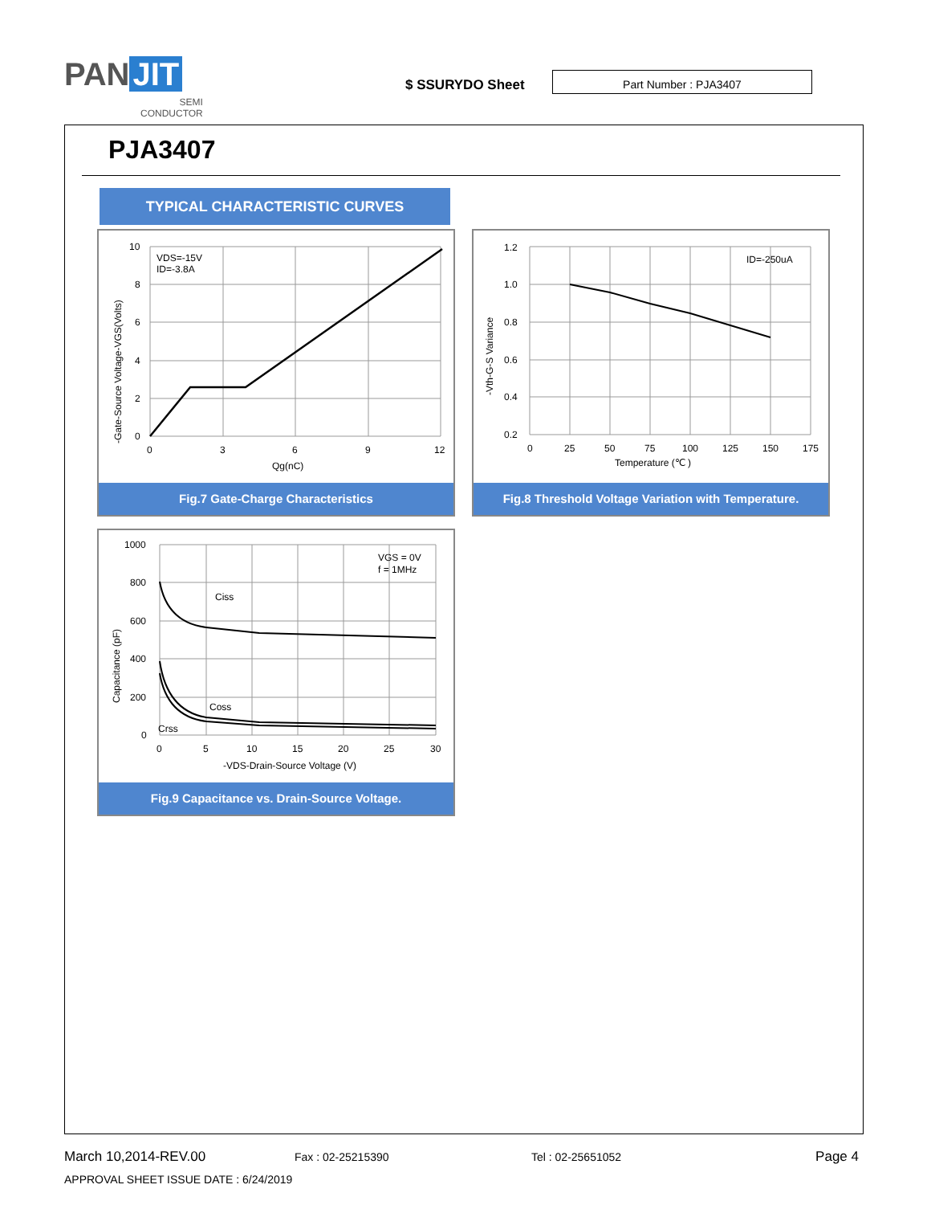PAN JIT
SEMI
CONDUCTOR
$ SSURYDO Sheet
Part Number : PJA3407
PJA3407
TYPICAL CHARACTERISTIC CURVES
10
8
6
4
2
0
0
3
6
9
12
Qg(nC)
VDS=-15V
ID=-3.8A
-Gate-Source Voltage-VGS(Volts)
Fig.7 Gate-Charge Characteristics
1.2
1.0
0.8
0.6
0.4
0.2
0
25
50
75
100
125
150
175
Temperature (℃ )
ID=-250uA
-Vth-G-S Variance
Fig.8 Threshold Voltage Variation with Temperature.
1000
800
600
400
200
0
0
5
10
15
20
25
30
-VDS-Drain-Source Voltage (V)
VGS = 0V
f = 1MHz
Ciss
Coss
Crss
Capacitance (pF)
Fig.9 Capacitance vs. Drain-Source Voltage.
March 10,2014-REV.00 Fax : 02-25215390 Tel : 02-25651052 Page 4
APPROVAL SHEET ISSUE DATE : 6/24/2019